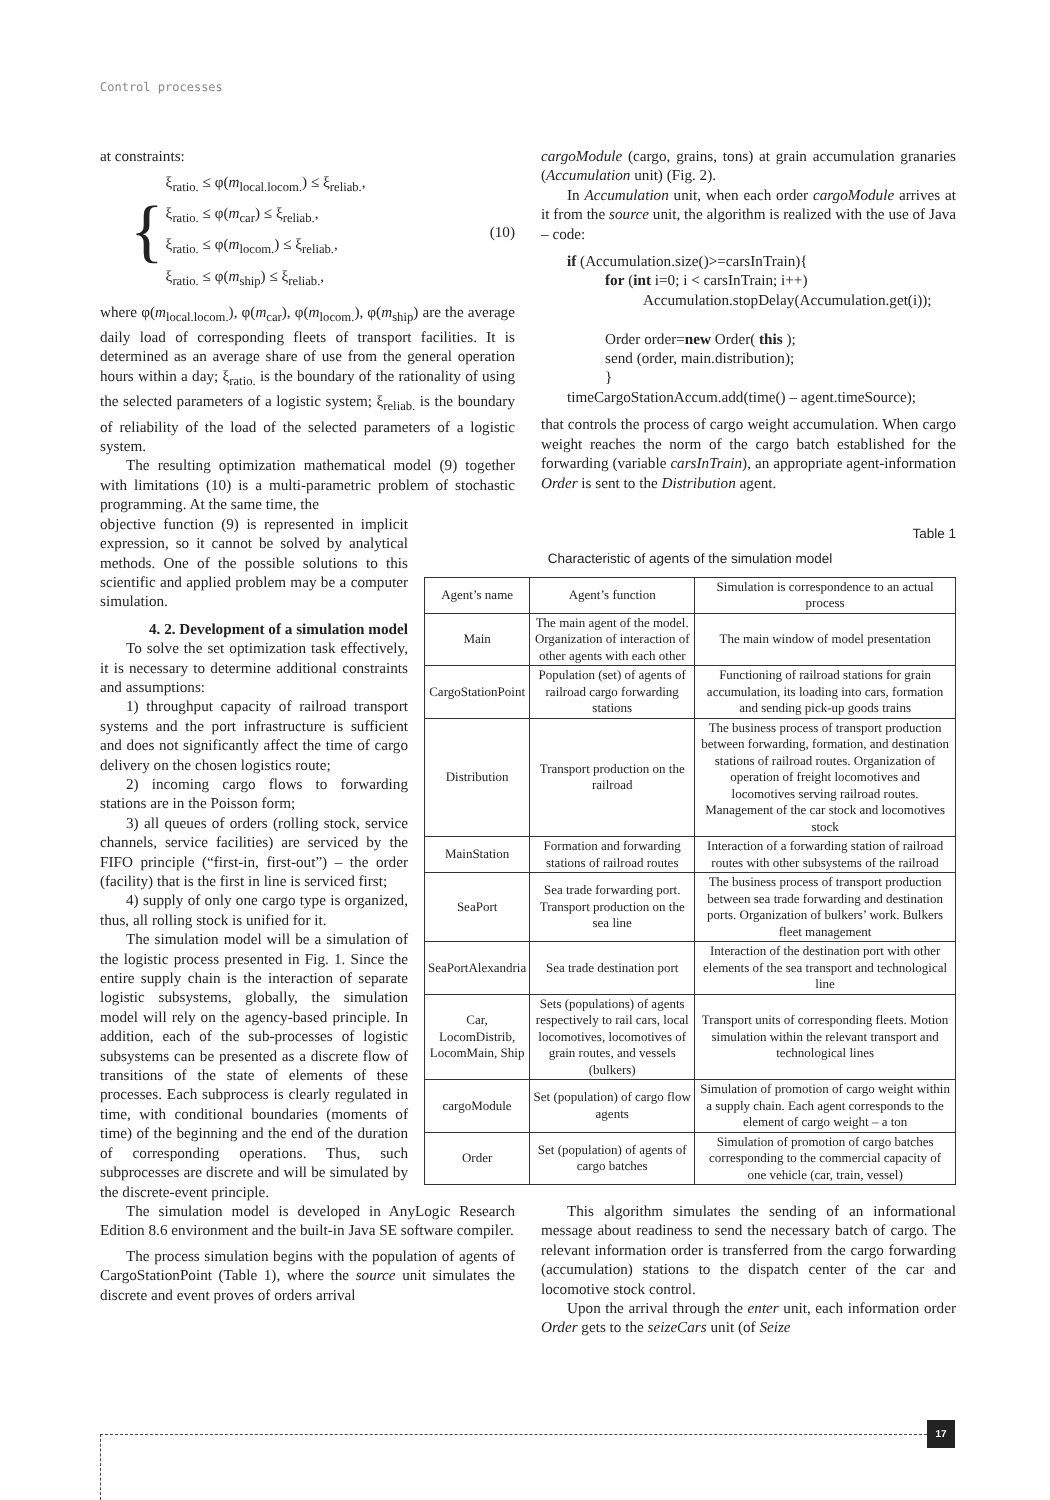Control processes
at constraints:
{
ξ<sub>ratio.</sub> ≤ φ(m<sub>local.locom.</sub>) ≤ ξ<sub>reliab.</sub>,
ξ<sub>ratio.</sub> ≤ φ(m<sub>car</sub>) ≤ ξ<sub>reliab.</sub>,
ξ<sub>ratio.</sub> ≤ φ(m<sub>locom.</sub>) ≤ ξ<sub>reliab.</sub>,
ξ<sub>ratio.</sub> ≤ φ(m<sub>ship</sub>) ≤ ξ<sub>reliab.</sub>,
(10)
where φ(m<sub>local.locom.</sub>), φ(m<sub>car</sub>), φ(m<sub>locom.</sub>), φ(m<sub>ship</sub>) are the average daily load of corresponding fleets of transport facilities. It is determined as an average share of use from the general operation hours within a day; ξ<sub>ratio.</sub> is the boundary of the rationality of using the selected parameters of a logistic system; ξ<sub>reliab.</sub> is the boundary of reliability of the load of the selected parameters of a logistic system.
The resulting optimization mathematical model (9) together with limitations (10) is a multi-parametric problem of stochastic programming. At the same time, the
cargoModule (cargo, grains, tons) at grain accumulation granaries (Accumulation unit) (Fig. 2).
In Accumulation unit, when each order cargoModule arrives at it from the source unit, the algorithm is realized with the use of Java – code:
if (Accumulation.size()>=carsInTrain){
for (int i=0; i < carsInTrain; i++)
Accumulation.stopDelay(Accumulation.get(i));
Order order=new Order( this );
send (order, main.distribution);
}
timeCargoStationAccum.add(time() – agent.timeSource);
that controls the process of cargo weight accumulation. When cargo weight reaches the norm of the cargo batch established for the forwarding (variable carsInTrain), an appropriate agent-information Order is sent to the Distribution agent.
objective function (9) is represented in implicit expression, so it cannot be solved by analytical methods. One of the possible solutions to this scientific and applied problem may be a computer simulation.
4. 2. Development of a simulation model
To solve the set optimization task effectively, it is necessary to determine additional constraints and assumptions:
1) throughput capacity of railroad transport systems and the port infrastructure is sufficient and does not significantly affect the time of cargo delivery on the chosen logistics route;
2) incoming cargo flows to forwarding stations are in the Poisson form;
3) all queues of orders (rolling stock, service channels, service facilities) are serviced by the FIFO principle (“first-in, first-out”) – the order (facility) that is the first in line is serviced first;
4) supply of only one cargo type is organized, thus, all rolling stock is unified for it.
The simulation model will be a simulation of the logistic process presented in Fig. 1. Since the entire supply chain is the interaction of separate logistic subsystems, globally, the simulation model will rely on the agency-based principle. In addition, each of the sub-processes of logistic subsystems can be presented as a discrete flow of transitions of the state of elements of these processes. Each subprocess is clearly regulated in time, with conditional boundaries (moments of time) of the beginning and the end of the duration of corresponding operations. Thus, such subprocesses are discrete and will be simulated by the discrete-event principle.
Table 1
Characteristic of agents of the simulation model
| Agent’s name | Agent’s function | Simulation is correspondence to an actual process |
| --- | --- | --- |
| Main | The main agent of the model. Organization of interaction of other agents with each other | The main window of model presentation |
| CargoStationPoint | Population (set) of agents of railroad cargo forwarding stations | Functioning of railroad stations for grain accumulation, its loading into cars, formation and sending pick-up goods trains |
| Distribution | Transport production on the railroad | The business process of transport production between forwarding, formation, and destination stations of railroad routes. Organization of operation of freight locomotives and locomotives serving railroad routes. Management of the car stock and locomotives stock |
| MainStation | Formation and forwarding stations of railroad routes | Interaction of a forwarding station of railroad routes with other subsystems of the railroad |
| SeaPort | Sea trade forwarding port. Transport production on the sea line | The business process of transport production between sea trade forwarding and destination ports. Organization of bulkers’ work. Bulkers fleet management |
| SeaPortAlexandria | Sea trade destination port | Interaction of the destination port with other elements of the sea transport and technological line |
| Car, LocomDistrib, LocomMain, Ship | Sets (populations) of agents respectively to rail cars, local locomotives, locomotives of grain routes, and vessels (bulkers) | Transport units of corresponding fleets. Motion simulation within the relevant transport and technological lines |
| cargoModule | Set (population) of cargo flow agents | Simulation of promotion of cargo weight within a supply chain. Each agent corresponds to the element of cargo weight – a ton |
| Order | Set (population) of agents of cargo batches | Simulation of promotion of cargo batches corresponding to the commercial capacity of one vehicle (car, train, vessel) |
The simulation model is developed in AnyLogic Research Edition 8.6 environment and the built-in Java SE software compiler.
The process simulation begins with the population of agents of CargoStationPoint (Table 1), where the source unit simulates the discrete and event proves of orders arrival
This algorithm simulates the sending of an informational message about readiness to send the necessary batch of cargo. The relevant information order is transferred from the cargo forwarding (accumulation) stations to the dispatch center of the car and locomotive stock control.
Upon the arrival through the enter unit, each information order Order gets to the seizeCars unit (of Seize
17